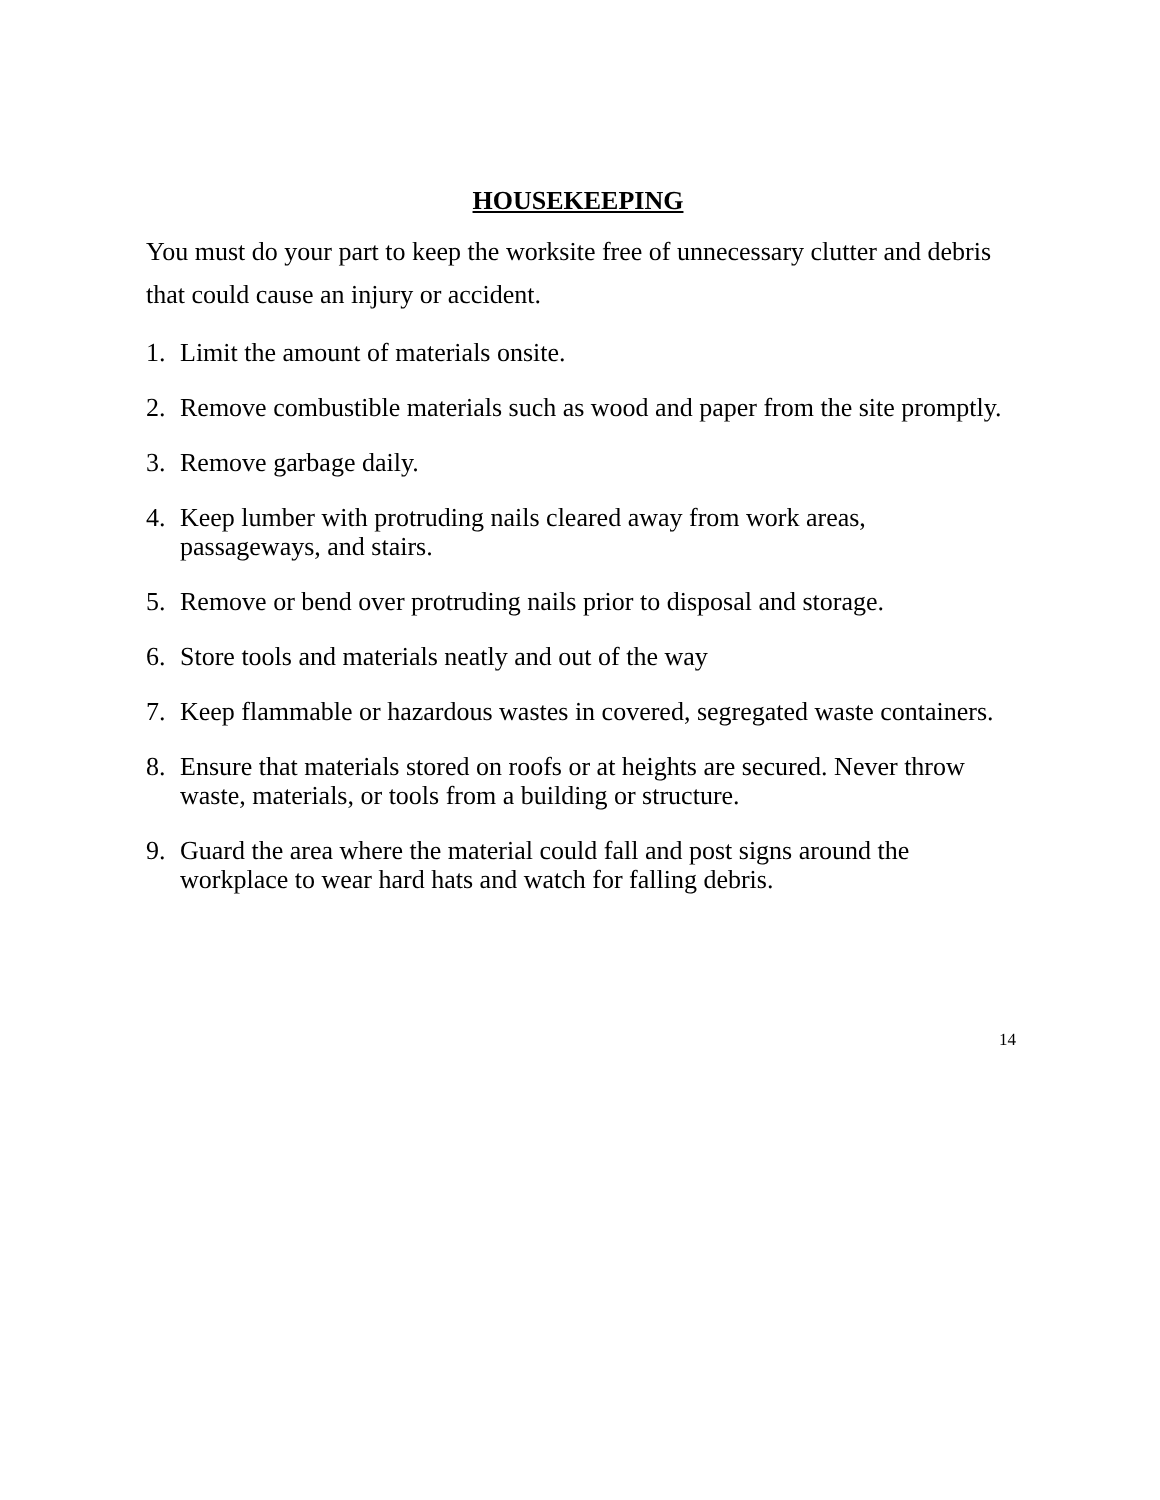HOUSEKEEPING
You must do your part to keep the worksite free of unnecessary clutter and debris that could cause an injury or accident.
1. Limit the amount of materials onsite.
2. Remove combustible materials such as wood and paper from the site promptly.
3. Remove garbage daily.
4. Keep lumber with protruding nails cleared away from work areas, passageways, and stairs.
5. Remove or bend over protruding nails prior to disposal and storage.
6. Store tools and materials neatly and out of the way
7. Keep flammable or hazardous wastes in covered, segregated waste containers.
8. Ensure that materials stored on roofs or at heights are secured. Never throw waste, materials, or tools from a building or structure.
9. Guard the area where the material could fall and post signs around the workplace to wear hard hats and watch for falling debris.
14